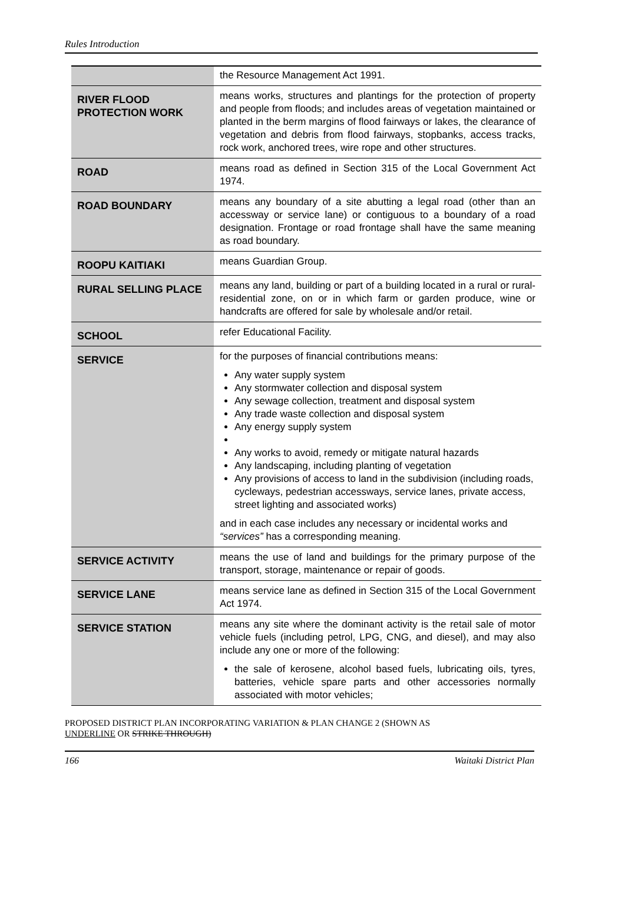Rules Introduction
| | the Resource Management Act 1991. |
| RIVER FLOOD PROTECTION WORK | means works, structures and plantings for the protection of property and people from floods; and includes areas of vegetation maintained or planted in the berm margins of flood fairways or lakes, the clearance of vegetation and debris from flood fairways, stopbanks, access tracks, rock work, anchored trees, wire rope and other structures. |
| ROAD | means road as defined in Section 315 of the Local Government Act 1974. |
| ROAD BOUNDARY | means any boundary of a site abutting a legal road (other than an accessway or service lane) or contiguous to a boundary of a road designation. Frontage or road frontage shall have the same meaning as road boundary. |
| ROOPU KAITIAKI | means Guardian Group. |
| RURAL SELLING PLACE | means any land, building or part of a building located in a rural or rural-residential zone, on or in which farm or garden produce, wine or handcrafts are offered for sale by wholesale and/or retail. |
| SCHOOL | refer Educational Facility. |
| SERVICE | for the purposes of financial contributions means: Any water supply system Any stormwater collection and disposal system Any sewage collection, treatment and disposal system Any trade waste collection and disposal system Any energy supply system Any works to avoid, remedy or mitigate natural hazards Any landscaping, including planting of vegetation Any provisions of access to land in the subdivision (including roads, cycleways, pedestrian accessways, service lanes, private access, street lighting and associated works) and in each case includes any necessary or incidental works and “services” has a corresponding meaning. |
| SERVICE ACTIVITY | means the use of land and buildings for the primary purpose of the transport, storage, maintenance or repair of goods. |
| SERVICE LANE | means service lane as defined in Section 315 of the Local Government Act 1974. |
| SERVICE STATION | means any site where the dominant activity is the retail sale of motor vehicle fuels (including petrol, LPG, CNG, and diesel), and may also include any one or more of the following: the sale of kerosene, alcohol based fuels, lubricating oils, tyres, batteries, vehicle spare parts and other accessories normally associated with motor vehicles; |
PROPOSED DISTRICT PLAN INCORPORATING VARIATION & PLAN CHANGE 2 (SHOWN AS
UNDERLINE OR STRIKE THROUGH)
166 Waitaki District Plan